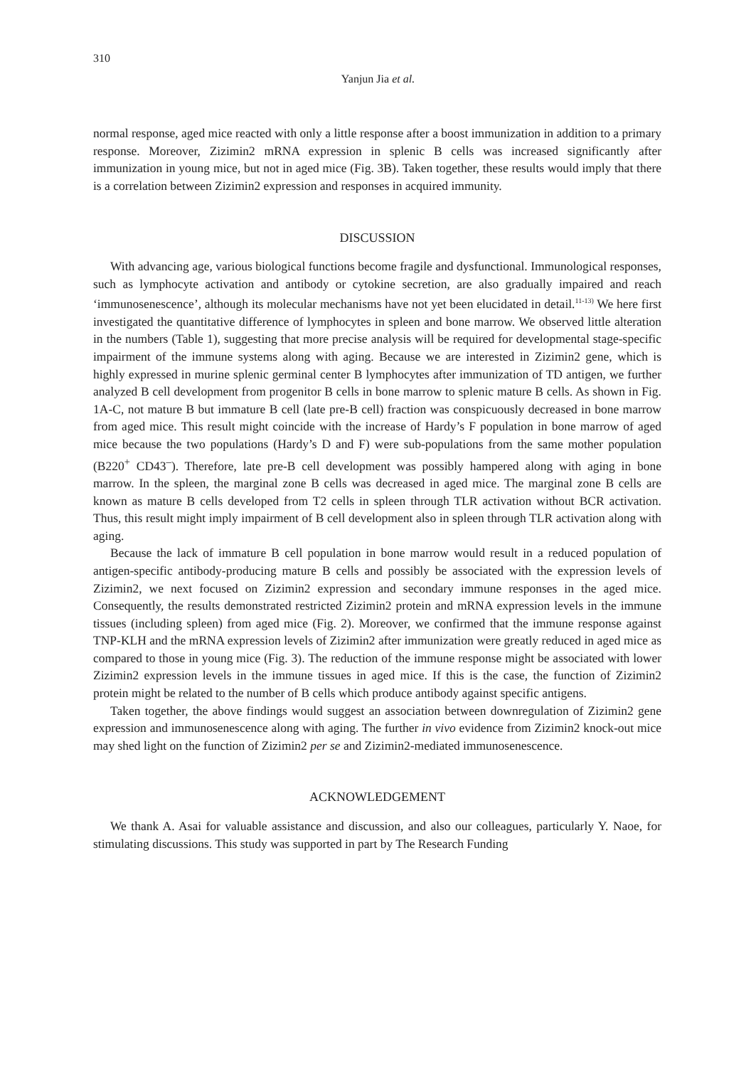310
Yanjun Jia et al.
normal response, aged mice reacted with only a little response after a boost immunization in addition to a primary response. Moreover, Zizimin2 mRNA expression in splenic B cells was increased significantly after immunization in young mice, but not in aged mice (Fig. 3B). Taken together, these results would imply that there is a correlation between Zizimin2 expression and responses in acquired immunity.
DISCUSSION
With advancing age, various biological functions become fragile and dysfunctional. Immunological responses, such as lymphocyte activation and antibody or cytokine secretion, are also gradually impaired and reach ‘immunosenescence’, although its molecular mechanisms have not yet been elucidated in detail.<sup>11-13)</sup> We here first investigated the quantitative difference of lymphocytes in spleen and bone marrow. We observed little alteration in the numbers (Table 1), suggesting that more precise analysis will be required for developmental stage-specific impairment of the immune systems along with aging. Because we are interested in Zizimin2 gene, which is highly expressed in murine splenic germinal center B lymphocytes after immunization of TD antigen, we further analyzed B cell development from progenitor B cells in bone marrow to splenic mature B cells. As shown in Fig. 1A-C, not mature B but immature B cell (late pre-B cell) fraction was conspicuously decreased in bone marrow from aged mice. This result might coincide with the increase of Hardy’s F population in bone marrow of aged mice because the two populations (Hardy’s D and F) were sub-populations from the same mother population (B220<sup>+</sup> CD43<sup>–</sup>). Therefore, late pre-B cell development was possibly hampered along with aging in bone marrow. In the spleen, the marginal zone B cells was decreased in aged mice. The marginal zone B cells are known as mature B cells developed from T2 cells in spleen through TLR activation without BCR activation. Thus, this result might imply impairment of B cell development also in spleen through TLR activation along with aging.
Because the lack of immature B cell population in bone marrow would result in a reduced population of antigen-specific antibody-producing mature B cells and possibly be associated with the expression levels of Zizimin2, we next focused on Zizimin2 expression and secondary immune responses in the aged mice. Consequently, the results demonstrated restricted Zizimin2 protein and mRNA expression levels in the immune tissues (including spleen) from aged mice (Fig. 2). Moreover, we confirmed that the immune response against TNP-KLH and the mRNA expression levels of Zizimin2 after immunization were greatly reduced in aged mice as compared to those in young mice (Fig. 3). The reduction of the immune response might be associated with lower Zizimin2 expression levels in the immune tissues in aged mice. If this is the case, the function of Zizimin2 protein might be related to the number of B cells which produce antibody against specific antigens.
Taken together, the above findings would suggest an association between downregulation of Zizimin2 gene expression and immunosenescence along with aging. The further in vivo evidence from Zizimin2 knock-out mice may shed light on the function of Zizimin2 per se and Zizimin2-mediated immunosenescence.
ACKNOWLEDGEMENT
We thank A. Asai for valuable assistance and discussion, and also our colleagues, particularly Y. Naoe, for stimulating discussions. This study was supported in part by The Research Funding